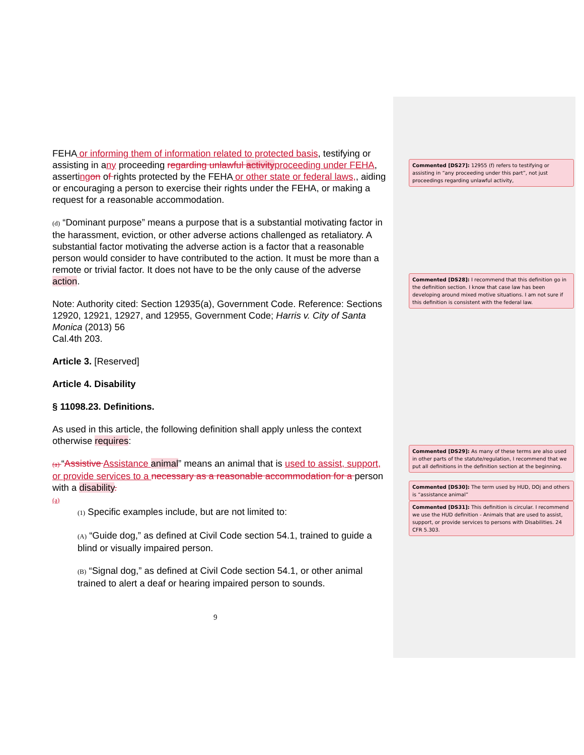FEHA or informing them of information related to protected basis, testifying or assisting in any proceeding regarding unlawful activity proceeding under FEHA, asserting on of rights protected by the FEHA or other state or federal laws,, aiding or encouraging a person to exercise their rights under the FEHA, or making a request for a reasonable accommodation.
(d) “Dominant purpose” means a purpose that is a substantial motivating factor in the harassment, eviction, or other adverse actions challenged as retaliatory. A substantial factor motivating the adverse action is a factor that a reasonable person would consider to have contributed to the action. It must be more than a remote or trivial factor. It does not have to be the only cause of the adverse action.
Note: Authority cited: Section 12935(a), Government Code. Reference: Sections
12920, 12921, 12927, and 12955, Government Code; Harris v. City of Santa Monica (2013) 56
Cal.4th 203.
Article 3. [Reserved]
Article 4. Disability
§ 11098.23. Definitions.
As used in this article, the following definition shall apply unless the context otherwise requires:
(a) “Assistive Assistance animal” means an animal that is used to assist, support, or provide services to a necessary as a reasonable accommodation for a person with a disability.
(a)
(1) Specific examples include, but are not limited to:
(A) “Guide dog,” as defined at Civil Code section 54.1, trained to guide a blind or visually impaired person.
(B) “Signal dog,” as defined at Civil Code section 54.1, or other animal trained to alert a deaf or hearing impaired person to sounds.
9
Commented [DS27]: 12955 (f) refers to testifying or assisting in “any proceeding under this part”, not just proceedings regarding unlawful activity,
Commented [DS28]: I recommend that this definition go in the definition section. I know that case law has been developing around mixed motive situations. I am not sure if this definition is consistent with the federal law.
Commented [DS29]: As many of these terms are also used in other parts of the statute/regulation, I recommend that we put all definitions in the definition section at the beginning.
Commented [DS30]: The term used by HUD, DOj and others is “assistance animal”
Commented [DS31]: This definition is circular. I recommend we use the HUD definition - Animals that are used to assist, support, or provide services to persons with Disabilities. 24 CFR 5.303.